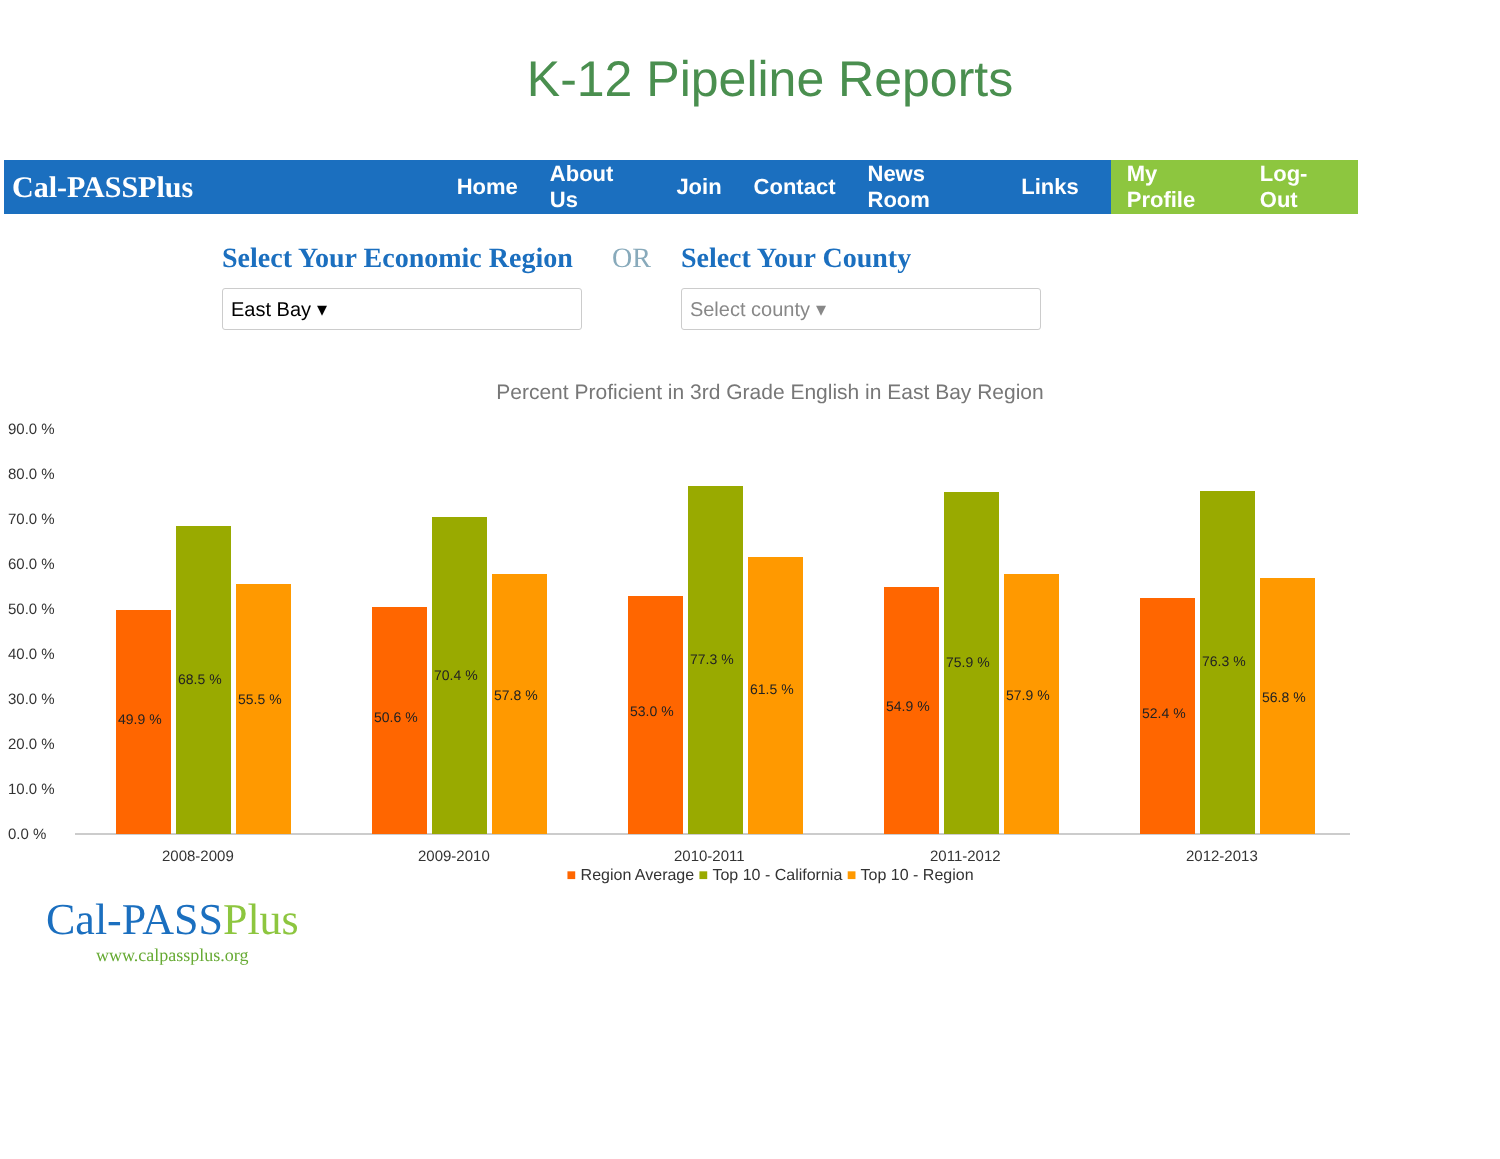K-12 Pipeline Reports
Cal-PASSPlus
Home About Us Join Contact News Room Links
My Profile Log-Out
Select Your Economic Region
East Bay ▾
OR Select Your County
Select county ▾
Percent Proficient in 3rd Grade English in East Bay Region
90.0 %
80.0 %
70.0 %
60.0 %
50.0 %
40.0 %
30.0 %
20.0 %
10.0 %
0.0 %
49.9 %
68.5 %
55.5 %
50.6 %
70.4 %
57.8 %
53.0 %
77.3 %
61.5 %
54.9 %
75.9 %
57.9 %
52.4 %
76.3 %
56.8 %
2008-2009
2009-2010
2010-2011
2011-2012
2012-2013
■ Region Average ■ Top 10 - California ■ Top 10 - Region
Cal-PASSPlus
www.calpassplus.org